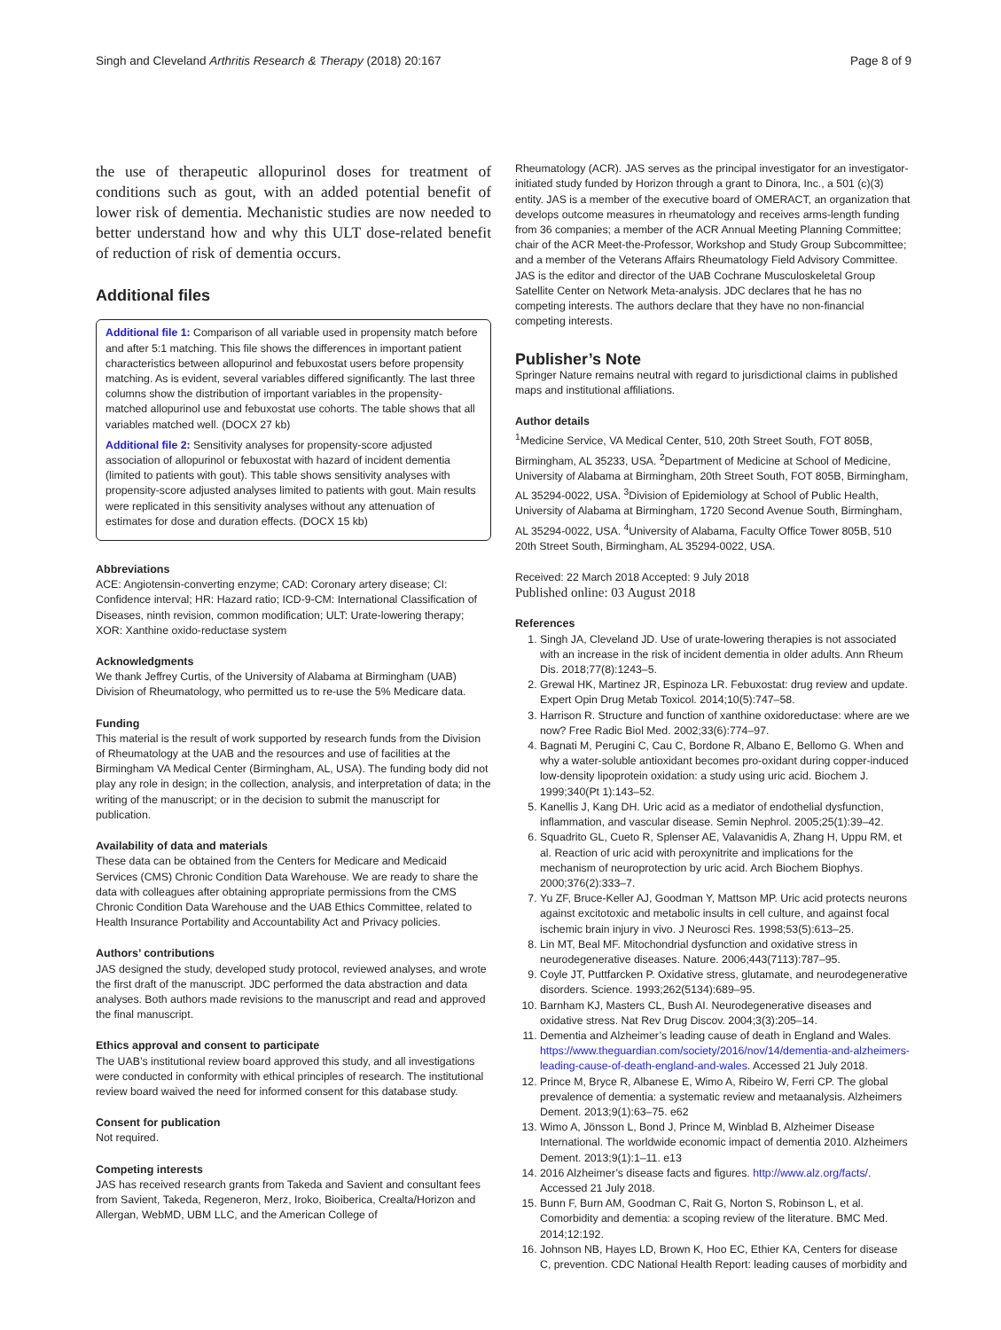Singh and Cleveland Arthritis Research & Therapy (2018) 20:167 Page 8 of 9
the use of therapeutic allopurinol doses for treatment of conditions such as gout, with an added potential benefit of lower risk of dementia. Mechanistic studies are now needed to better understand how and why this ULT dose-related benefit of reduction of risk of dementia occurs.
Additional files
Additional file 1: Comparison of all variable used in propensity match before and after 5:1 matching. This file shows the differences in important patient characteristics between allopurinol and febuxostat users before propensity matching. As is evident, several variables differed significantly. The last three columns show the distribution of important variables in the propensity-matched allopurinol use and febuxostat use cohorts. The table shows that all variables matched well. (DOCX 27 kb)
Additional file 2: Sensitivity analyses for propensity-score adjusted association of allopurinol or febuxostat with hazard of incident dementia (limited to patients with gout). This table shows sensitivity analyses with propensity-score adjusted analyses limited to patients with gout. Main results were replicated in this sensitivity analyses without any attenuation of estimates for dose and duration effects. (DOCX 15 kb)
Abbreviations
ACE: Angiotensin-converting enzyme; CAD: Coronary artery disease; CI: Confidence interval; HR: Hazard ratio; ICD-9-CM: International Classification of Diseases, ninth revision, common modification; ULT: Urate-lowering therapy; XOR: Xanthine oxido-reductase system
Acknowledgments
We thank Jeffrey Curtis, of the University of Alabama at Birmingham (UAB) Division of Rheumatology, who permitted us to re-use the 5% Medicare data.
Funding
This material is the result of work supported by research funds from the Division of Rheumatology at the UAB and the resources and use of facilities at the Birmingham VA Medical Center (Birmingham, AL, USA). The funding body did not play any role in design; in the collection, analysis, and interpretation of data; in the writing of the manuscript; or in the decision to submit the manuscript for publication.
Availability of data and materials
These data can be obtained from the Centers for Medicare and Medicaid Services (CMS) Chronic Condition Data Warehouse. We are ready to share the data with colleagues after obtaining appropriate permissions from the CMS Chronic Condition Data Warehouse and the UAB Ethics Committee, related to Health Insurance Portability and Accountability Act and Privacy policies.
Authors’ contributions
JAS designed the study, developed study protocol, reviewed analyses, and wrote the first draft of the manuscript. JDC performed the data abstraction and data analyses. Both authors made revisions to the manuscript and read and approved the final manuscript.
Ethics approval and consent to participate
The UAB’s institutional review board approved this study, and all investigations were conducted in conformity with ethical principles of research. The institutional review board waived the need for informed consent for this database study.
Consent for publication
Not required.
Competing interests
JAS has received research grants from Takeda and Savient and consultant fees from Savient, Takeda, Regeneron, Merz, Iroko, Bioiberica, Crealta/Horizon and Allergan, WebMD, UBM LLC, and the American College of
Rheumatology (ACR). JAS serves as the principal investigator for an investigator-initiated study funded by Horizon through a grant to Dinora, Inc., a 501 (c)(3) entity. JAS is a member of the executive board of OMERACT, an organization that develops outcome measures in rheumatology and receives arms-length funding from 36 companies; a member of the ACR Annual Meeting Planning Committee; chair of the ACR Meet-the-Professor, Workshop and Study Group Subcommittee; and a member of the Veterans Affairs Rheumatology Field Advisory Committee. JAS is the editor and director of the UAB Cochrane Musculoskeletal Group Satellite Center on Network Meta-analysis. JDC declares that he has no competing interests. The authors declare that they have no non-financial competing interests.
Publisher’s Note
Springer Nature remains neutral with regard to jurisdictional claims in published maps and institutional affiliations.
Author details
<sup>1</sup> Medicine Service, VA Medical Center, 510, 20th Street South, FOT 805B, Birmingham, AL 35233, USA. <sup>2</sup>Department of Medicine at School of Medicine, University of Alabama at Birmingham, 20th Street South, FOT 805B, Birmingham, AL 35294-0022, USA. <sup>3</sup>Division of Epidemiology at School of Public Health, University of Alabama at Birmingham, 1720 Second Avenue South, Birmingham, AL 35294-0022, USA. <sup>4</sup>University of Alabama, Faculty Office Tower 805B, 510 20th Street South, Birmingham, AL 35294-0022, USA.
Received: 22 March 2018 Accepted: 9 July 2018
Published online: 03 August 2018
References
1. Singh JA, Cleveland JD. Use of urate-lowering therapies is not associated with an increase in the risk of incident dementia in older adults. Ann Rheum Dis. 2018;77(8):1243–5.
2. Grewal HK, Martinez JR, Espinoza LR. Febuxostat: drug review and update. Expert Opin Drug Metab Toxicol. 2014;10(5):747–58.
3. Harrison R. Structure and function of xanthine oxidoreductase: where are we now? Free Radic Biol Med. 2002;33(6):774–97.
4. Bagnati M, Perugini C, Cau C, Bordone R, Albano E, Bellomo G. When and why a water-soluble antioxidant becomes pro-oxidant during copper-induced low-density lipoprotein oxidation: a study using uric acid. Biochem J. 1999;340(Pt 1):143–52.
5. Kanellis J, Kang DH. Uric acid as a mediator of endothelial dysfunction, inflammation, and vascular disease. Semin Nephrol. 2005;25(1):39–42.
6. Squadrito GL, Cueto R, Splenser AE, Valavanidis A, Zhang H, Uppu RM, et al. Reaction of uric acid with peroxynitrite and implications for the mechanism of neuroprotection by uric acid. Arch Biochem Biophys. 2000;376(2):333–7.
7. Yu ZF, Bruce-Keller AJ, Goodman Y, Mattson MP. Uric acid protects neurons against excitotoxic and metabolic insults in cell culture, and against focal ischemic brain injury in vivo. J Neurosci Res. 1998;53(5):613–25.
8. Lin MT, Beal MF. Mitochondrial dysfunction and oxidative stress in neurodegenerative diseases. Nature. 2006;443(7113):787–95.
9. Coyle JT, Puttfarcken P. Oxidative stress, glutamate, and neurodegenerative disorders. Science. 1993;262(5134):689–95.
10. Barnham KJ, Masters CL, Bush AI. Neurodegenerative diseases and oxidative stress. Nat Rev Drug Discov. 2004;3(3):205–14.
11. Dementia and Alzheimer’s leading cause of death in England and Wales. https://www.theguardian.com/society/2016/nov/14/dementia-and-alzheimers-leading-cause-of-death-england-and-wales. Accessed 21 July 2018.
12. Prince M, Bryce R, Albanese E, Wimo A, Ribeiro W, Ferri CP. The global prevalence of dementia: a systematic review and metaanalysis. Alzheimers Dement. 2013;9(1):63–75. e62
13. Wimo A, Jönsson L, Bond J, Prince M, Winblad B, Alzheimer Disease International. The worldwide economic impact of dementia 2010. Alzheimers Dement. 2013;9(1):1–11. e13
14. 2016 Alzheimer’s disease facts and figures. http://www.alz.org/facts/. Accessed 21 July 2018.
15. Bunn F, Burn AM, Goodman C, Rait G, Norton S, Robinson L, et al. Comorbidity and dementia: a scoping review of the literature. BMC Med. 2014;12:192.
16. Johnson NB, Hayes LD, Brown K, Hoo EC, Ethier KA, Centers for disease C, prevention. CDC National Health Report: leading causes of morbidity and